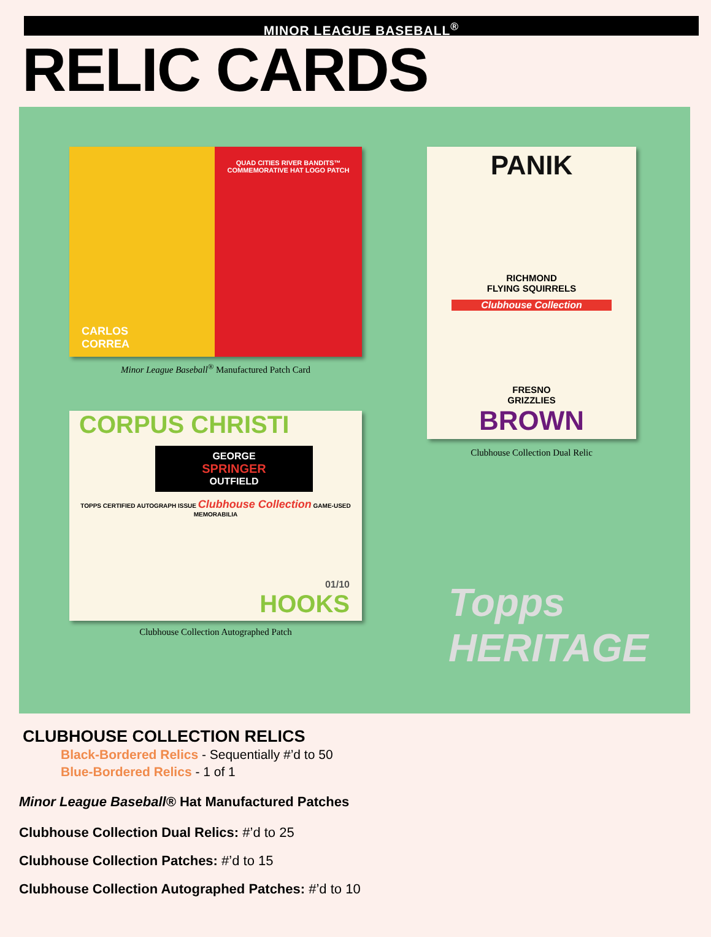MINOR LEAGUE BASEBALL<sup>®</sup>
RELIC CARDS
QUAD CITIES RIVER BANDITS™
COMMEMORATIVE HAT LOGO PATCH
CARLOS
CORREA
Minor League Baseball<sup>®</sup> Manufactured Patch Card
PANIK
RICHMOND
FLYING SQUIRRELS
Clubhouse Collection
FRESNO
GRIZZLIES
BROWN
Clubhouse Collection Dual Relic
CORPUS CHRISTI
GEORGE
SPRINGER
OUTFIELD
TOPPS CERTIFIED AUTOGRAPH ISSUE Clubhouse Collection GAME-USED MEMORABILIA
01/10
HOOKS
Clubhouse Collection Autographed Patch
Topps
HERITAGE
CLUBHOUSE COLLECTION RELICS
Black-Bordered Relics - Sequentially #’d to 50
Blue-Bordered Relics - 1 of 1
Minor League Baseball® Hat Manufactured Patches
Clubhouse Collection Dual Relics: #’d to 25
Clubhouse Collection Patches: #’d to 15
Clubhouse Collection Autographed Patches: #’d to 10